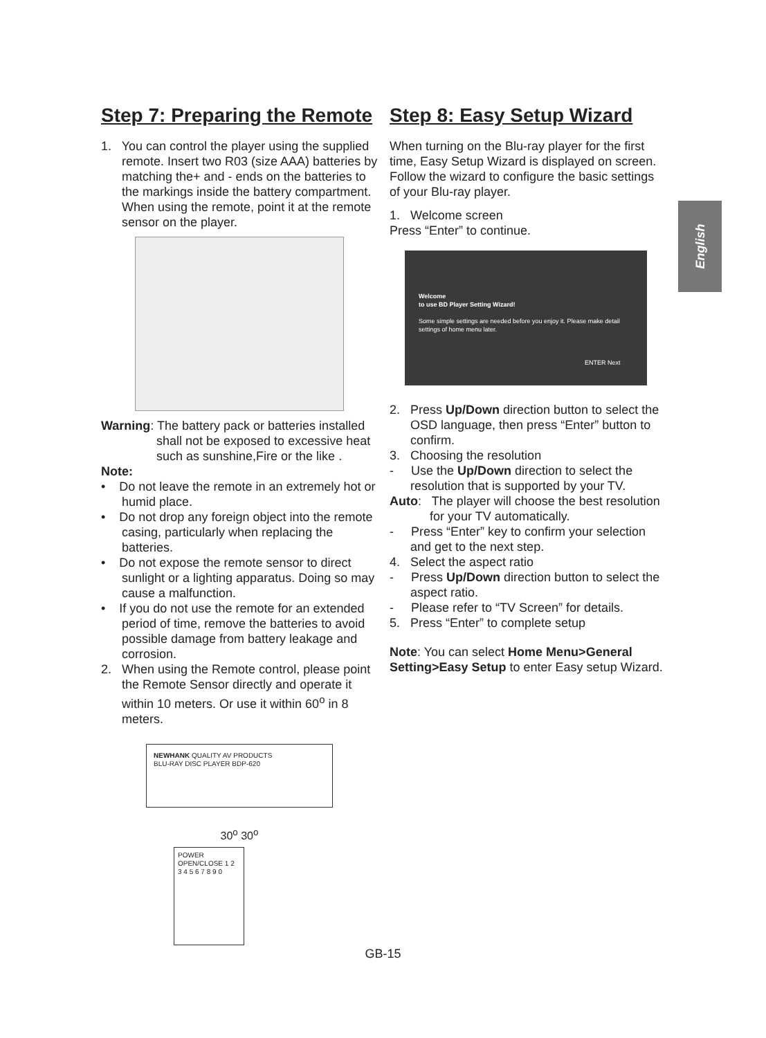English
Step 7: Preparing the Remote
1. You can control the player using the supplied remote. Insert two R03 (size AAA) batteries by matching the+ and - ends on the batteries to the markings inside the battery compartment. When using the remote, point it at the remote sensor on the player.
Warning: The battery pack or batteries installed shall not be exposed to excessive heat such as sunshine,Fire or the like .
Note:
• Do not leave the remote in an extremely hot or humid place.
• Do not drop any foreign object into the remote casing, particularly when replacing the batteries.
• Do not expose the remote sensor to direct sunlight or a lighting apparatus. Doing so may cause a malfunction.
• If you do not use the remote for an extended period of time, remove the batteries to avoid possible damage from battery leakage and corrosion.
2. When using the Remote control, please point the Remote Sensor directly and operate it within 10 meters. Or use it within 60<sup>o</sup> in 8 meters.
NEWHANK QUALITY AV PRODUCTS
BLU-RAY DISC PLAYER BDP-620
30<sup>o</sup> 30<sup>o</sup>
POWER OPEN/CLOSE 1 2 3 4 5 6 7 8 9 0
Step 8: Easy Setup Wizard
When turning on the Blu-ray player for the first time, Easy Setup Wizard is displayed on screen. Follow the wizard to configure the basic settings of your Blu-ray player.
1. Welcome screen
Press “Enter” to continue.
Welcome
to use BD Player Setting Wizard!
Some simple settings are needed before you enjoy it. Please make detail settings of home menu later.
ENTER Next
2. Press Up/Down direction button to select the OSD language, then press “Enter” button to confirm.
3. Choosing the resolution
- Use the Up/Down direction to select the resolution that is supported by your TV.
Auto: The player will choose the best resolution for your TV automatically.
- Press “Enter” key to confirm your selection and get to the next step.
4. Select the aspect ratio
- Press Up/Down direction button to select the aspect ratio.
- Please refer to “TV Screen” for details.
5. Press “Enter” to complete setup
Note: You can select Home Menu>General Setting>Easy Setup to enter Easy setup Wizard.
GB-15